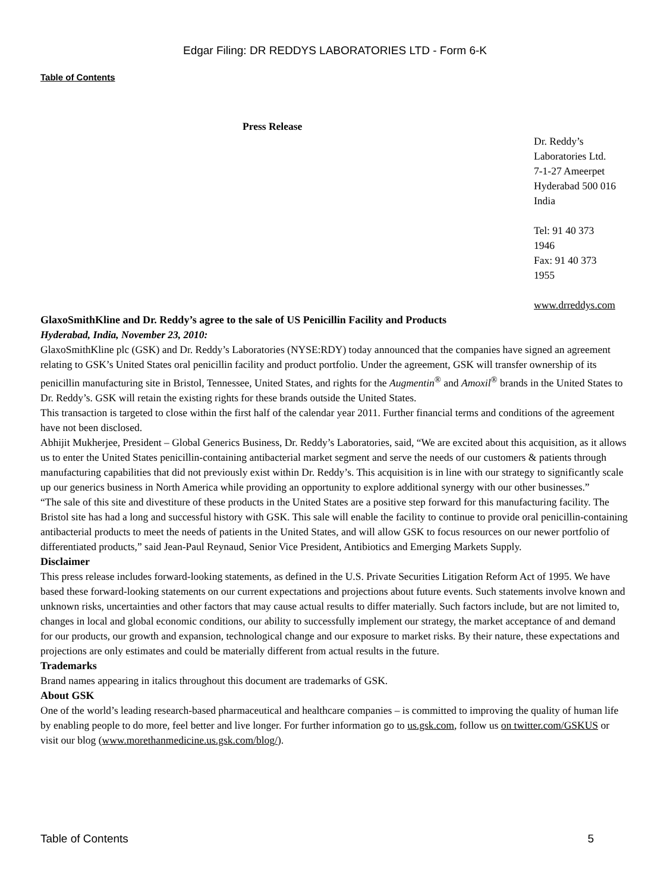Edgar Filing: DR REDDYS LABORATORIES LTD - Form 6-K
Table of Contents
Press Release
Dr. Reddy’s
Laboratories Ltd.
7-1-27 Ameerpet
Hyderabad 500 016
India
Tel: 91 40 373
1946
Fax: 91 40 373
1955
www.drreddys.com
GlaxoSmithKline and Dr. Reddy’s agree to the sale of US Penicillin Facility and Products
Hyderabad, India, November 23, 2010:
GlaxoSmithKline plc (GSK) and Dr. Reddy’s Laboratories (NYSE:RDY) today announced that the companies have signed an agreement relating to GSK’s United States oral penicillin facility and product portfolio. Under the agreement, GSK will transfer ownership of its penicillin manufacturing site in Bristol, Tennessee, United States, and rights for the Augmentin<sup>®</sup> and Amoxil<sup>®</sup> brands in the United States to Dr. Reddy’s. GSK will retain the existing rights for these brands outside the United States.
This transaction is targeted to close within the first half of the calendar year 2011. Further financial terms and conditions of the agreement have not been disclosed.
Abhijit Mukherjee, President – Global Generics Business, Dr. Reddy’s Laboratories, said, “We are excited about this acquisition, as it allows us to enter the United States penicillin-containing antibacterial market segment and serve the needs of our customers & patients through manufacturing capabilities that did not previously exist within Dr. Reddy’s. This acquisition is in line with our strategy to significantly scale up our generics business in North America while providing an opportunity to explore additional synergy with our other businesses.”
“The sale of this site and divestiture of these products in the United States are a positive step forward for this manufacturing facility. The Bristol site has had a long and successful history with GSK. This sale will enable the facility to continue to provide oral penicillin-containing antibacterial products to meet the needs of patients in the United States, and will allow GSK to focus resources on our newer portfolio of differentiated products,” said Jean-Paul Reynaud, Senior Vice President, Antibiotics and Emerging Markets Supply.
Disclaimer
This press release includes forward-looking statements, as defined in the U.S. Private Securities Litigation Reform Act of 1995. We have based these forward-looking statements on our current expectations and projections about future events. Such statements involve known and unknown risks, uncertainties and other factors that may cause actual results to differ materially. Such factors include, but are not limited to, changes in local and global economic conditions, our ability to successfully implement our strategy, the market acceptance of and demand for our products, our growth and expansion, technological change and our exposure to market risks. By their nature, these expectations and projections are only estimates and could be materially different from actual results in the future.
Trademarks
Brand names appearing in italics throughout this document are trademarks of GSK.
About GSK
One of the world’s leading research-based pharmaceutical and healthcare companies – is committed to improving the quality of human life by enabling people to do more, feel better and live longer. For further information go to us.gsk.com, follow us on twitter.com/GSKUS or visit our blog (www.morethanmedicine.us.gsk.com/blog/).
Table of Contents 5